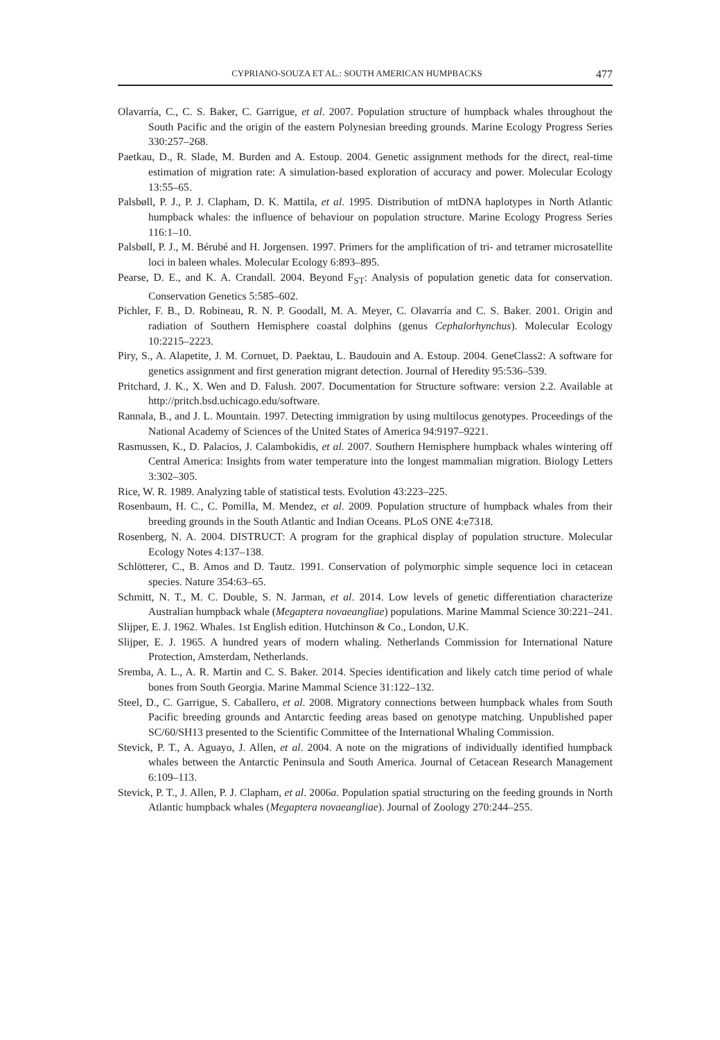CYPRIANO-SOUZA ET AL.: SOUTH AMERICAN HUMPBACKS 477
Olavarría, C., C. S. Baker, C. Garrigue, et al. 2007. Population structure of humpback whales throughout the South Pacific and the origin of the eastern Polynesian breeding grounds. Marine Ecology Progress Series 330:257–268.
Paetkau, D., R. Slade, M. Burden and A. Estoup. 2004. Genetic assignment methods for the direct, real-time estimation of migration rate: A simulation-based exploration of accuracy and power. Molecular Ecology 13:55–65.
Palsbøll, P. J., P. J. Clapham, D. K. Mattila, et al. 1995. Distribution of mtDNA haplotypes in North Atlantic humpback whales: the influence of behaviour on population structure. Marine Ecology Progress Series 116:1–10.
Palsbøll, P. J., M. Bérubé and H. Jorgensen. 1997. Primers for the amplification of tri- and tetramer microsatellite loci in baleen whales. Molecular Ecology 6:893–895.
Pearse, D. E., and K. A. Crandall. 2004. Beyond F<sub>ST</sub>: Analysis of population genetic data for conservation. Conservation Genetics 5:585–602.
Pichler, F. B., D. Robineau, R. N. P. Goodall, M. A. Meyer, C. Olavarría and C. S. Baker. 2001. Origin and radiation of Southern Hemisphere coastal dolphins (genus Cephalorhynchus). Molecular Ecology 10:2215–2223.
Piry, S., A. Alapetite, J. M. Cornuet, D. Paektau, L. Baudouin and A. Estoup. 2004. GeneClass2: A software for genetics assignment and first generation migrant detection. Journal of Heredity 95:536–539.
Pritchard, J. K., X. Wen and D. Falush. 2007. Documentation for Structure software: version 2.2. Available at http://pritch.bsd.uchicago.edu/software.
Rannala, B., and J. L. Mountain. 1997. Detecting immigration by using multilocus genotypes. Proceedings of the National Academy of Sciences of the United States of America 94:9197–9221.
Rasmussen, K., D. Palacios, J. Calambokidis, et al. 2007. Southern Hemisphere humpback whales wintering off Central America: Insights from water temperature into the longest mammalian migration. Biology Letters 3:302–305.
Rice, W. R. 1989. Analyzing table of statistical tests. Evolution 43:223–225.
Rosenbaum, H. C., C. Pomilla, M. Mendez, et al. 2009. Population structure of humpback whales from their breeding grounds in the South Atlantic and Indian Oceans. PLoS ONE 4:e7318.
Rosenberg, N. A. 2004. DISTRUCT: A program for the graphical display of population structure. Molecular Ecology Notes 4:137–138.
Schlötterer, C., B. Amos and D. Tautz. 1991. Conservation of polymorphic simple sequence loci in cetacean species. Nature 354:63–65.
Schmitt, N. T., M. C. Double, S. N. Jarman, et al. 2014. Low levels of genetic differentiation characterize Australian humpback whale (Megaptera novaeangliae) populations. Marine Mammal Science 30:221–241.
Slijper, E. J. 1962. Whales. 1st English edition. Hutchinson & Co., London, U.K.
Slijper, E. J. 1965. A hundred years of modern whaling. Netherlands Commission for International Nature Protection, Amsterdam, Netherlands.
Sremba, A. L., A. R. Martin and C. S. Baker. 2014. Species identification and likely catch time period of whale bones from South Georgia. Marine Mammal Science 31:122–132.
Steel, D., C. Garrigue, S. Caballero, et al. 2008. Migratory connections between humpback whales from South Pacific breeding grounds and Antarctic feeding areas based on genotype matching. Unpublished paper SC/60/SH13 presented to the Scientific Committee of the International Whaling Commission.
Stevick, P. T., A. Aguayo, J. Allen, et al. 2004. A note on the migrations of individually identified humpback whales between the Antarctic Peninsula and South America. Journal of Cetacean Research Management 6:109–113.
Stevick, P. T., J. Allen, P. J. Clapham, et al. 2006a. Population spatial structuring on the feeding grounds in North Atlantic humpback whales (Megaptera novaeangliae). Journal of Zoology 270:244–255.